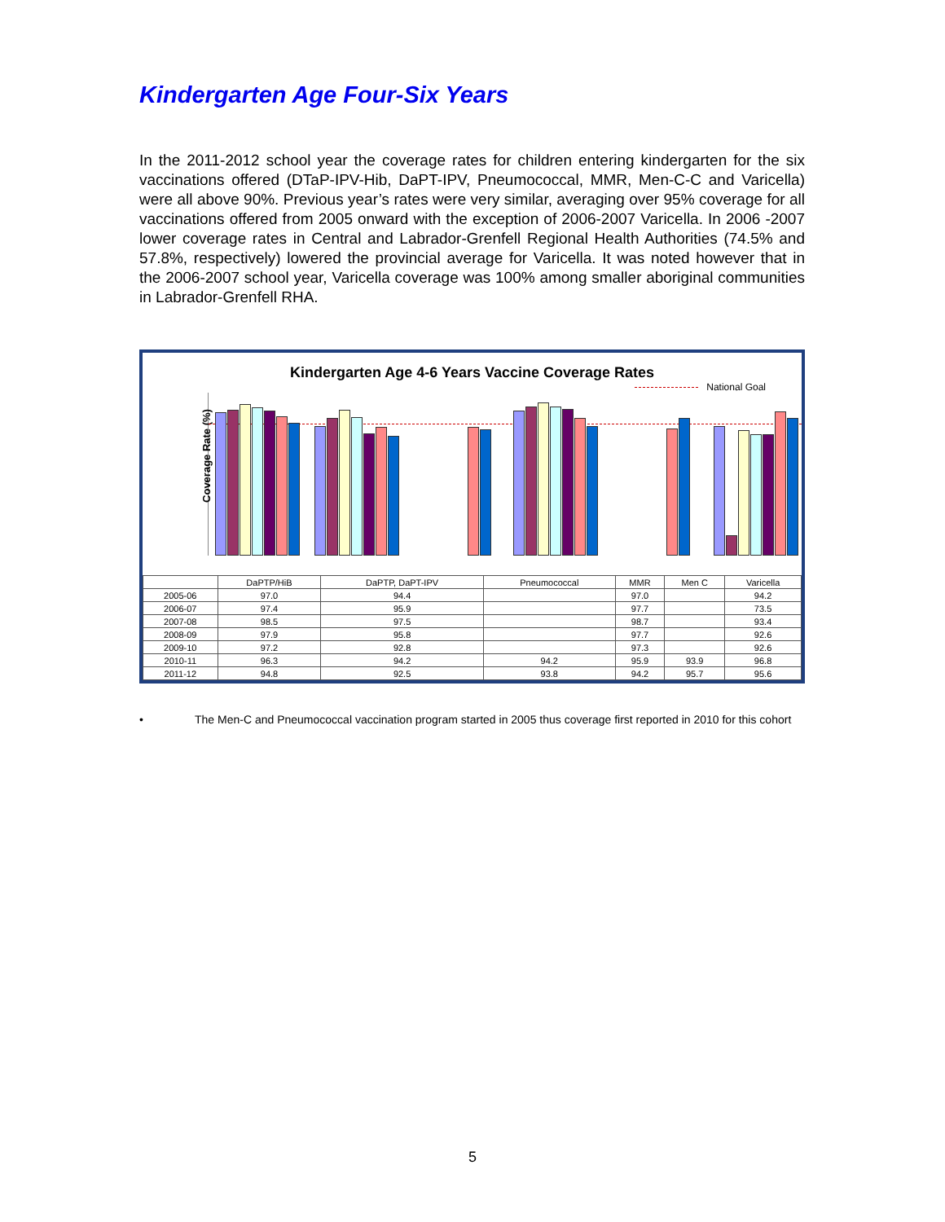Kindergarten Age Four-Six Years
In the 2011-2012 school year the coverage rates for children entering kindergarten for the six vaccinations offered (DTaP-IPV-Hib, DaPT-IPV, Pneumococcal, MMR, Men-C-C and Varicella) were all above 90%. Previous year’s rates were very similar, averaging over 95% coverage for all vaccinations offered from 2005 onward with the exception of 2006-2007 Varicella. In 2006 -2007 lower coverage rates in Central and Labrador-Grenfell Regional Health Authorities (74.5% and 57.8%, respectively) lowered the provincial average for Varicella. It was noted however that in the 2006-2007 school year, Varicella coverage was 100% among smaller aboriginal communities in Labrador-Grenfell RHA.
Kindergarten Age 4-6 Years Vaccine Coverage Rates
National Goal
Coverage Rate (%)
| | DaPTP/HiB | DaPTP, DaPT-IPV | Pneumococcal | MMR | Men C | Varicella |
| --- | --- | --- | --- | --- | --- | --- |
| 2005-06 | 97.0 | 94.4 | | 97.0 | | 94.2 |
| 2006-07 | 97.4 | 95.9 | | 97.7 | | 73.5 |
| 2007-08 | 98.5 | 97.5 | | 98.7 | | 93.4 |
| 2008-09 | 97.9 | 95.8 | | 97.7 | | 92.6 |
| 2009-10 | 97.2 | 92.8 | | 97.3 | | 92.6 |
| 2010-11 | 96.3 | 94.2 | 94.2 | 95.9 | 93.9 | 96.8 |
| 2011-12 | 94.8 | 92.5 | 93.8 | 94.2 | 95.7 | 95.6 |
• The Men-C and Pneumococcal vaccination program started in 2005 thus coverage first reported in 2010 for this cohort
5